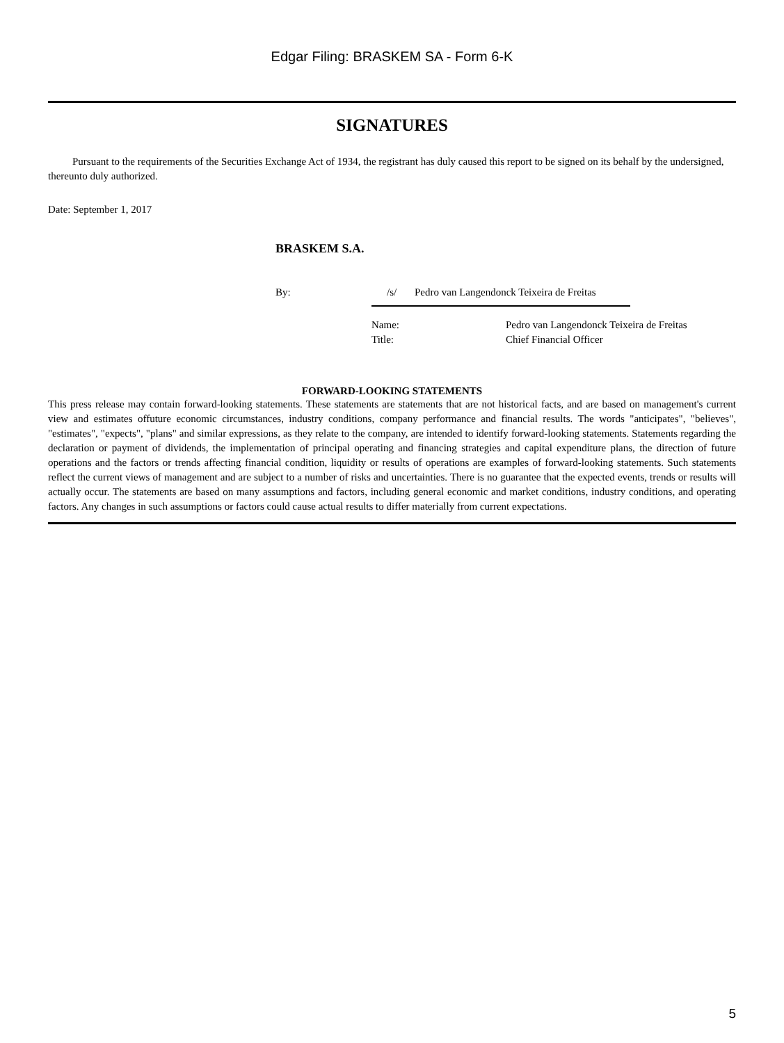Edgar Filing: BRASKEM SA - Form 6-K
SIGNATURES
Pursuant to the requirements of the Securities Exchange Act of 1934, the registrant has duly caused this report to be signed on its behalf by the undersigned, thereunto duly authorized.
Date: September 1, 2017
BRASKEM S.A.
By: /s/ Pedro van Langendonck Teixeira de Freitas
Name: Pedro van Langendonck Teixeira de Freitas Title: Chief Financial Officer
FORWARD-LOOKING STATEMENTS
This press release may contain forward-looking statements. These statements are statements that are not historical facts, and are based on management's current view and estimates offuture economic circumstances, industry conditions, company performance and financial results. The words "anticipates", "believes", "estimates", "expects", "plans" and similar expressions, as they relate to the company, are intended to identify forward-looking statements. Statements regarding the declaration or payment of dividends, the implementation of principal operating and financing strategies and capital expenditure plans, the direction of future operations and the factors or trends affecting financial condition, liquidity or results of operations are examples of forward-looking statements. Such statements reflect the current views of management and are subject to a number of risks and uncertainties. There is no guarantee that the expected events, trends or results will actually occur. The statements are based on many assumptions and factors, including general economic and market conditions, industry conditions, and operating factors. Any changes in such assumptions or factors could cause actual results to differ materially from current expectations.
5